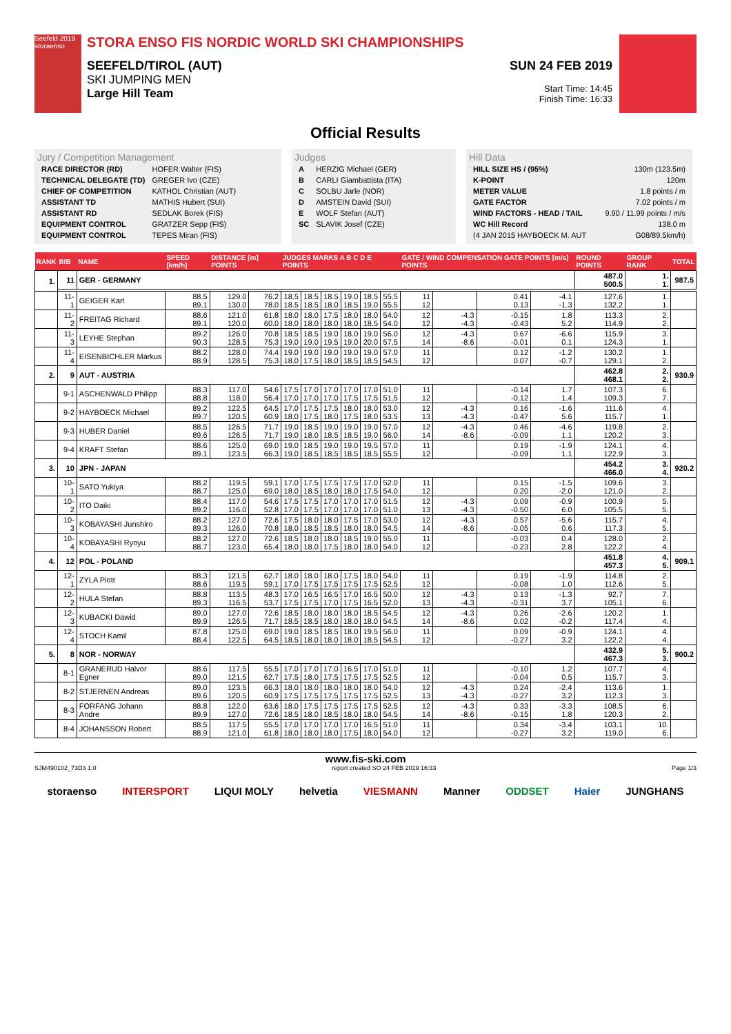Seefeld 2019 storaenso
STORA ENSO FIS NORDIC WORLD SKI CHAMPIONSHIPS
SEEFELD/TIROL (AUT)
SKI JUMPING MEN
Large Hill Team
SUN 24 FEB 2019
Start Time: 14:45
Finish Time: 16:33
Official Results
Jury / Competition Management
| RACE DIRECTOR (RD) | HOFER Walter (FIS) |
| TECHNICAL DELEGATE (TD) | GREGER Ivo (CZE) |
| CHIEF OF COMPETITION | KATHOL Christian (AUT) |
| ASSISTANT TD | MATHIS Hubert (SUI) |
| ASSISTANT RD | SEDLAK Borek (FIS) |
| EQUIPMENT CONTROL | GRATZER Sepp (FIS) |
| EQUIPMENT CONTROL | TEPES Miran (FIS) |
Judges
| A | HERZIG Michael (GER) |
| B | CARLI Giambattista (ITA) |
| C | SOLBU Jarle (NOR) |
| D | AMSTEIN David (SUI) |
| E | WOLF Stefan (AUT) |
| SC | SLAVIK Josef (CZE) |
Hill Data
| HILL SIZE HS / (95%) | 130m (123.5m) |
| K-POINT | 120m |
| METER VALUE | 1.8 points / m |
| GATE FACTOR | 7.02 points / m |
| WIND FACTORS - HEAD / TAIL | 9.90 / 11.99 points / m/s |
| WC Hill Record | 138.0 m |
| (4 JAN 2015 HAYBOECK M. AUT | G08/89.5km/h) |
| RANK | BIB | NAME | SPEED [km/h] | DISTANCE [m] POINTS | | JUDGES MARKS A B C D E POINTS | | | | | | GATE / WIND COMPENSATION GATE POINTS [m/s] POINTS | | | | ROUND POINTS | GROUP RANK | TOTAL |
| --- | --- | --- | --- | --- | --- | --- | --- | --- | --- | --- | --- | --- | --- | --- | --- | --- | --- | --- |
| 1. | 11 | GER - GERMANY | | | | | | | | | | | | | | 487.0 500.5 | 1. 1. | 987.5 |
| | 11-1 | GEIGER Karl | 88.5 89.1 | 129.0 130.0 | 76.2 78.0 | 18.5 18.5 | 18.5 18.5 | 18.5 18.0 | 19.0 18.5 | 18.5 19.0 | 55.5 55.5 | 11 12 | | 0.41 0.13 | -4.1 -1.3 | 127.6 132.2 | 1. 1. | |
| | 11-2 | FREITAG Richard | 88.6 89.1 | 121.0 120.0 | 61.8 60.0 | 18.0 18.0 | 18.0 18.0 | 17.5 18.0 | 18.0 18.0 | 18.0 18.5 | 54.0 54.0 | 12 12 | -4.3 -4.3 | -0.15 -0.43 | 1.8 5.2 | 113.3 114.9 | 2. 2. | |
| | 11-3 | LEYHE Stephan | 89.2 90.3 | 126.0 128.5 | 70.8 75.3 | 18.5 19.0 | 18.5 19.0 | 19.0 19.5 | 18.0 19.0 | 19.0 20.0 | 56.0 57.5 | 12 14 | -4.3 -8.6 | 0.67 -0.01 | -6.6 0.1 | 115.9 124.3 | 3. 1. | |
| | 11-4 | EISENBICHLER Markus | 88.2 88.9 | 128.0 128.5 | 74.4 75.3 | 19.0 18.0 | 19.0 17.5 | 19.0 18.0 | 19.0 18.5 | 19.0 18.5 | 57.0 54.5 | 11 12 | | 0.12 0.07 | -1.2 -0.7 | 130.2 129.1 | 1. 2. | |
| 2. | 9 | AUT - AUSTRIA | | | | | | | | | | | | | | 462.8 468.1 | 2. 2. | 930.9 |
| | 9-1 | ASCHENWALD Philipp | 88.3 88.8 | 117.0 118.0 | 54.6 56.4 | 17.5 17.0 | 17.0 17.0 | 17.0 17.0 | 17.0 17.5 | 17.0 17.5 | 51.0 51.5 | 11 12 | | -0.14 -0.12 | 1.7 1.4 | 107.3 109.3 | 6. 7. | |
| | 9-2 | HAYBOECK Michael | 89.2 89.7 | 122.5 120.5 | 64.5 60.9 | 17.0 18.0 | 17.5 17.5 | 17.5 18.0 | 18.0 17.5 | 18.0 18.0 | 53.0 53.5 | 12 13 | -4.3 -4.3 | 0.16 -0.47 | -1.6 5.6 | 111.6 115.7 | 4. 1. | |
| | 9-3 | HUBER Daniel | 88.5 89.6 | 126.5 126.5 | 71.7 71.7 | 19.0 19.0 | 18.5 18.0 | 19.0 18.5 | 19.0 18.5 | 19.0 19.0 | 57.0 56.0 | 12 14 | -4.3 -8.6 | 0.46 -0.09 | -4.6 1.1 | 119.8 120.2 | 2. 3. | |
| | 9-4 | KRAFT Stefan | 88.6 89.1 | 125.0 123.5 | 69.0 66.3 | 19.0 19.0 | 18.5 18.5 | 19.0 18.5 | 19.0 18.5 | 19.5 18.5 | 57.0 55.5 | 11 12 | | 0.19 -0.09 | -1.9 1.1 | 124.1 122.9 | 4. 3. | |
| 3. | 10 | JPN - JAPAN | | | | | | | | | | | | | | 454.2 466.0 | 3. 4. | 920.2 |
| | 10-1 | SATO Yukiya | 88.2 88.7 | 119.5 125.0 | 59.1 69.0 | 17.0 18.0 | 17.5 18.5 | 17.5 18.0 | 17.5 18.0 | 17.0 17.5 | 52.0 54.0 | 11 12 | | 0.15 0.20 | -1.5 -2.0 | 109.6 121.0 | 3. 2. | |
| | 10-2 | ITO Daiki | 88.4 89.2 | 117.0 116.0 | 54.6 52.8 | 17.5 17.0 | 17.5 17.5 | 17.0 17.0 | 17.0 17.0 | 17.0 17.0 | 51.5 51.0 | 12 13 | -4.3 -4.3 | 0.09 -0.50 | -0.9 6.0 | 100.9 105.5 | 5. 5. | |
| | 10-3 | KOBAYASHI Junshiro | 88.2 89.3 | 127.0 126.0 | 72.6 70.8 | 17.5 18.0 | 18.0 18.5 | 18.0 18.5 | 17.5 18.0 | 17.0 18.0 | 53.0 54.5 | 12 14 | -4.3 -8.6 | 0.57 -0.05 | -5.6 0.6 | 115.7 117.3 | 4. 5. | |
| | 10-4 | KOBAYASHI Ryoyu | 88.2 88.7 | 127.0 123.0 | 72.6 65.4 | 18.5 18.0 | 18.0 18.0 | 18.0 17.5 | 18.5 18.0 | 19.0 18.0 | 55.0 54.0 | 11 12 | | -0.03 -0.23 | 0.4 2.8 | 128.0 122.2 | 2. 4. | |
| 4. | 12 | POL - POLAND | | | | | | | | | | | | | | 451.8 457.3 | 4. 5. | 909.1 |
| | 12-1 | ZYLA Piotr | 88.3 88.6 | 121.5 119.5 | 62.7 59.1 | 18.0 17.0 | 18.0 17.5 | 18.0 17.5 | 17.5 17.5 | 18.0 17.5 | 54.0 52.5 | 11 12 | | 0.19 -0.08 | -1.9 1.0 | 114.8 112.6 | 2. 5. | |
| | 12-2 | HULA Stefan | 88.8 89.3 | 113.5 116.5 | 48.3 53.7 | 17.0 17.5 | 16.5 17.5 | 16.5 17.0 | 17.0 17.5 | 16.5 16.5 | 50.0 52.0 | 12 13 | -4.3 -4.3 | 0.13 -0.31 | -1.3 3.7 | 92.7 105.1 | 7. 6. | |
| | 12-3 | KUBACKI Dawid | 89.0 89.9 | 127.0 126.5 | 72.6 71.7 | 18.5 18.5 | 18.0 18.5 | 18.0 18.0 | 18.0 18.0 | 18.5 18.0 | 54.5 54.5 | 12 14 | -4.3 -8.6 | 0.26 0.02 | -2.6 -0.2 | 120.2 117.4 | 1. 4. | |
| | 12-4 | STOCH Kamil | 87.8 88.4 | 125.0 122.5 | 69.0 64.5 | 19.0 18.5 | 18.5 18.0 | 18.5 18.0 | 18.0 18.0 | 19.5 18.5 | 56.0 54.5 | 11 12 | | 0.09 -0.27 | -0.9 3.2 | 124.1 122.2 | 4. 4. | |
| 5. | 8 | NOR - NORWAY | | | | | | | | | | | | | | 432.9 467.3 | 5. 3. | 900.2 |
| | 8-1 | GRANERUD Halvor Egner | 88.6 89.0 | 117.5 121.5 | 55.5 62.7 | 17.0 17.5 | 17.0 18.0 | 17.0 17.5 | 16.5 17.5 | 17.0 17.5 | 51.0 52.5 | 11 12 | | -0.10 -0.04 | 1.2 0.5 | 107.7 115.7 | 4. 3. | |
| | 8-2 | STJERNEN Andreas | 89.0 89.6 | 123.5 120.5 | 66.3 60.9 | 18.0 17.5 | 18.0 17.5 | 18.0 17.5 | 18.0 17.5 | 18.0 17.5 | 54.0 52.5 | 12 13 | -4.3 -4.3 | 0.24 -0.27 | -2.4 3.2 | 113.6 112.3 | 1. 3. | |
| | 8-3 | FORFANG Johann Andre | 88.8 89.9 | 122.0 127.0 | 63.6 72.6 | 18.0 18.5 | 17.5 18.0 | 17.5 18.5 | 17.5 18.0 | 17.5 18.0 | 52.5 54.5 | 12 14 | -4.3 -8.6 | 0.33 -0.15 | -3.3 1.8 | 108.5 120.3 | 6. 2. | |
| | 8-4 | JOHANSSON Robert | 88.5 88.9 | 117.5 121.0 | 55.5 61.8 | 17.0 18.0 | 17.0 18.0 | 17.0 18.0 | 17.0 17.5 | 16.5 18.0 | 51.0 54.0 | 11 12 | | 0.34 -0.27 | -3.4 3.2 | 103.1 119.0 | 10. 6. | |
www.fis-ski.com
SJM490102_73D3 1.0 report created SO 24 FEB 2019 16:33 Page 1/3
storaenso INTERSPORT LIQUI MOLY helvetia VIESMANN Manner ODDSET Haier JUNGHANS